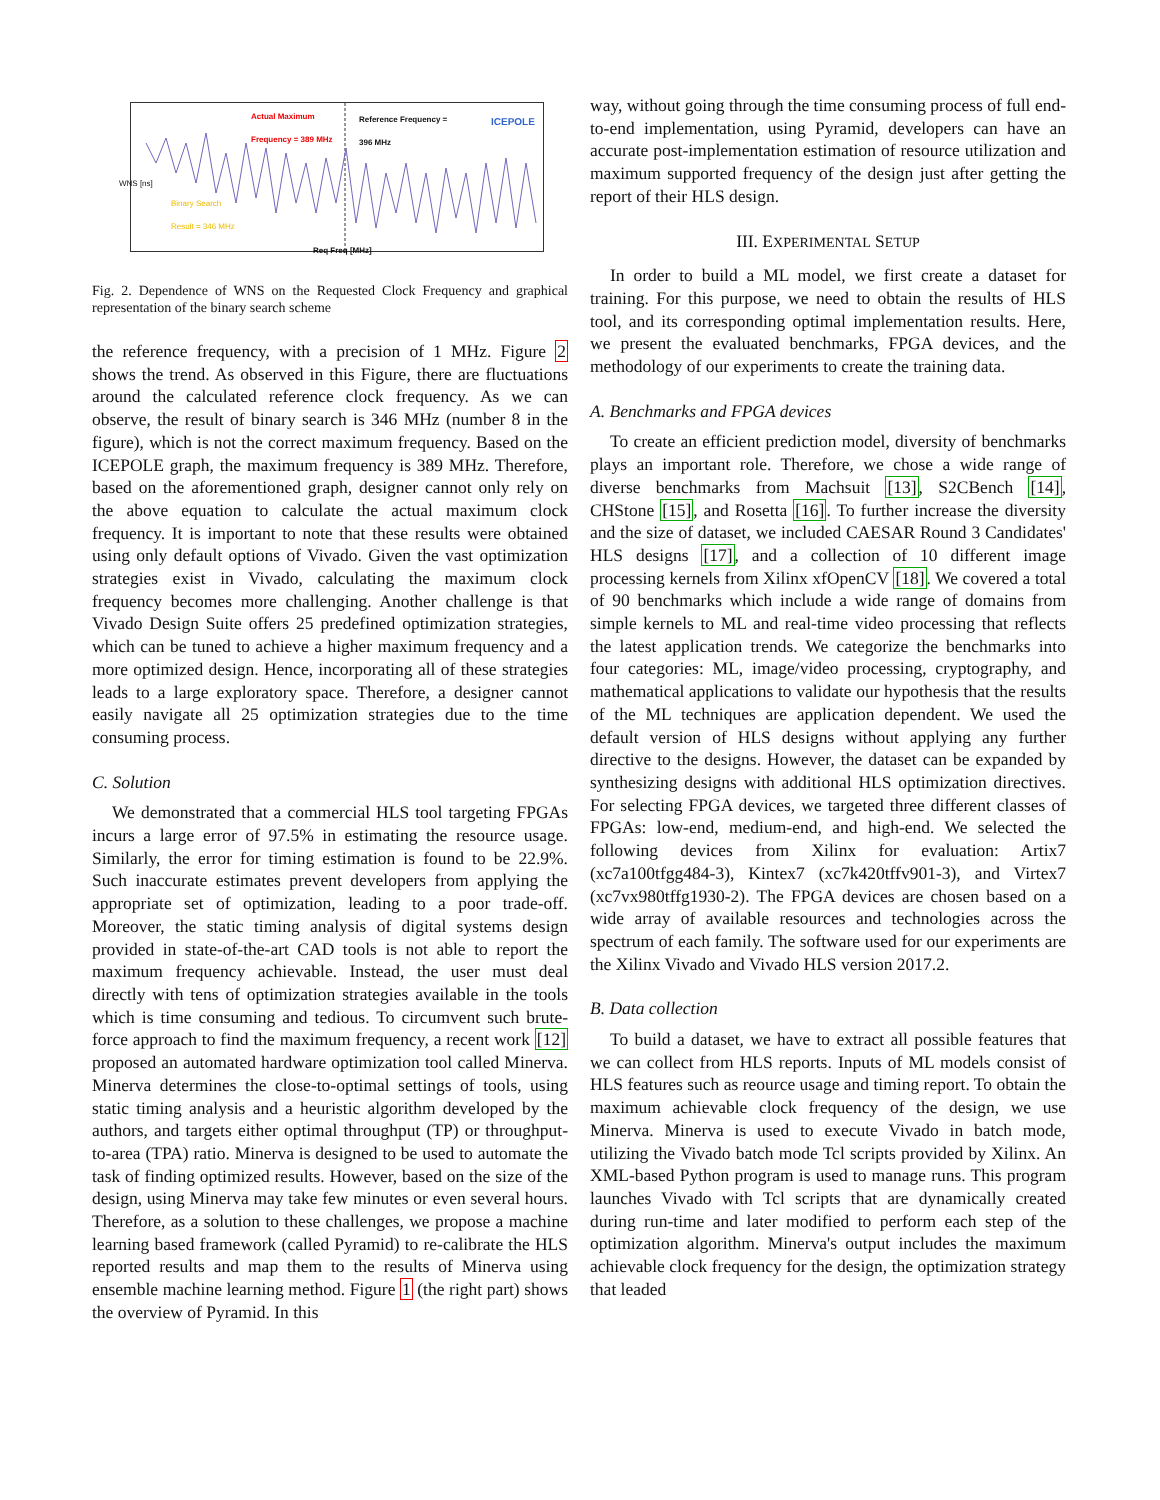Actual Maximum
Frequency = 389 MHz
Reference Frequency =
396 MHz
ICEPOLE
Binary Search
Result = 346 MHz
Req Freq [MHz]
WNS [ns]
Fig. 2. Dependence of WNS on the Requested Clock Frequency and graphical representation of the binary search scheme
the reference frequency, with a precision of 1 MHz. Figure 2 shows the trend. As observed in this Figure, there are fluctuations around the calculated reference clock frequency. As we can observe, the result of binary search is 346 MHz (number 8 in the figure), which is not the correct maximum frequency. Based on the ICEPOLE graph, the maximum frequency is 389 MHz. Therefore, based on the aforementioned graph, designer cannot only rely on the above equation to calculate the actual maximum clock frequency. It is important to note that these results were obtained using only default options of Vivado. Given the vast optimization strategies exist in Vivado, calculating the maximum clock frequency becomes more challenging. Another challenge is that Vivado Design Suite offers 25 predefined optimization strategies, which can be tuned to achieve a higher maximum frequency and a more optimized design. Hence, incorporating all of these strategies leads to a large exploratory space. Therefore, a designer cannot easily navigate all 25 optimization strategies due to the time consuming process.
C. Solution
We demonstrated that a commercial HLS tool targeting FPGAs incurs a large error of 97.5% in estimating the resource usage. Similarly, the error for timing estimation is found to be 22.9%. Such inaccurate estimates prevent developers from applying the appropriate set of optimization, leading to a poor trade-off. Moreover, the static timing analysis of digital systems design provided in state-of-the-art CAD tools is not able to report the maximum frequency achievable. Instead, the user must deal directly with tens of optimization strategies available in the tools which is time consuming and tedious. To circumvent such brute-force approach to find the maximum frequency, a recent work [12] proposed an automated hardware optimization tool called Minerva. Minerva determines the close-to-optimal settings of tools, using static timing analysis and a heuristic algorithm developed by the authors, and targets either optimal throughput (TP) or throughput-to-area (TPA) ratio. Minerva is designed to be used to automate the task of finding optimized results. However, based on the size of the design, using Minerva may take few minutes or even several hours. Therefore, as a solution to these challenges, we propose a machine learning based framework (called Pyramid) to re-calibrate the HLS reported results and map them to the results of Minerva using ensemble machine learning method. Figure 1 (the right part) shows the overview of Pyramid. In this
way, without going through the time consuming process of full end-to-end implementation, using Pyramid, developers can have an accurate post-implementation estimation of resource utilization and maximum supported frequency of the design just after getting the report of their HLS design.
III. EXPERIMENTAL SETUP
In order to build a ML model, we first create a dataset for training. For this purpose, we need to obtain the results of HLS tool, and its corresponding optimal implementation results. Here, we present the evaluated benchmarks, FPGA devices, and the methodology of our experiments to create the training data.
A. Benchmarks and FPGA devices
To create an efficient prediction model, diversity of benchmarks plays an important role. Therefore, we chose a wide range of diverse benchmarks from Machsuit [13], S2CBench [14], CHStone [15], and Rosetta [16]. To further increase the diversity and the size of dataset, we included CAESAR Round 3 Candidates' HLS designs [17], and a collection of 10 different image processing kernels from Xilinx xfOpenCV [18]. We covered a total of 90 benchmarks which include a wide range of domains from simple kernels to ML and real-time video processing that reflects the latest application trends. We categorize the benchmarks into four categories: ML, image/video processing, cryptography, and mathematical applications to validate our hypothesis that the results of the ML techniques are application dependent. We used the default version of HLS designs without applying any further directive to the designs. However, the dataset can be expanded by synthesizing designs with additional HLS optimization directives. For selecting FPGA devices, we targeted three different classes of FPGAs: low-end, medium-end, and high-end. We selected the following devices from Xilinx for evaluation: Artix7 (xc7a100tfgg484-3), Kintex7 (xc7k420tffv901-3), and Virtex7 (xc7vx980tffg1930-2). The FPGA devices are chosen based on a wide array of available resources and technologies across the spectrum of each family. The software used for our experiments are the Xilinx Vivado and Vivado HLS version 2017.2.
B. Data collection
To build a dataset, we have to extract all possible features that we can collect from HLS reports. Inputs of ML models consist of HLS features such as reource usage and timing report. To obtain the maximum achievable clock frequency of the design, we use Minerva. Minerva is used to execute Vivado in batch mode, utilizing the Vivado batch mode Tcl scripts provided by Xilinx. An XML-based Python program is used to manage runs. This program launches Vivado with Tcl scripts that are dynamically created during run-time and later modified to perform each step of the optimization algorithm. Minerva's output includes the maximum achievable clock frequency for the design, the optimization strategy that leaded